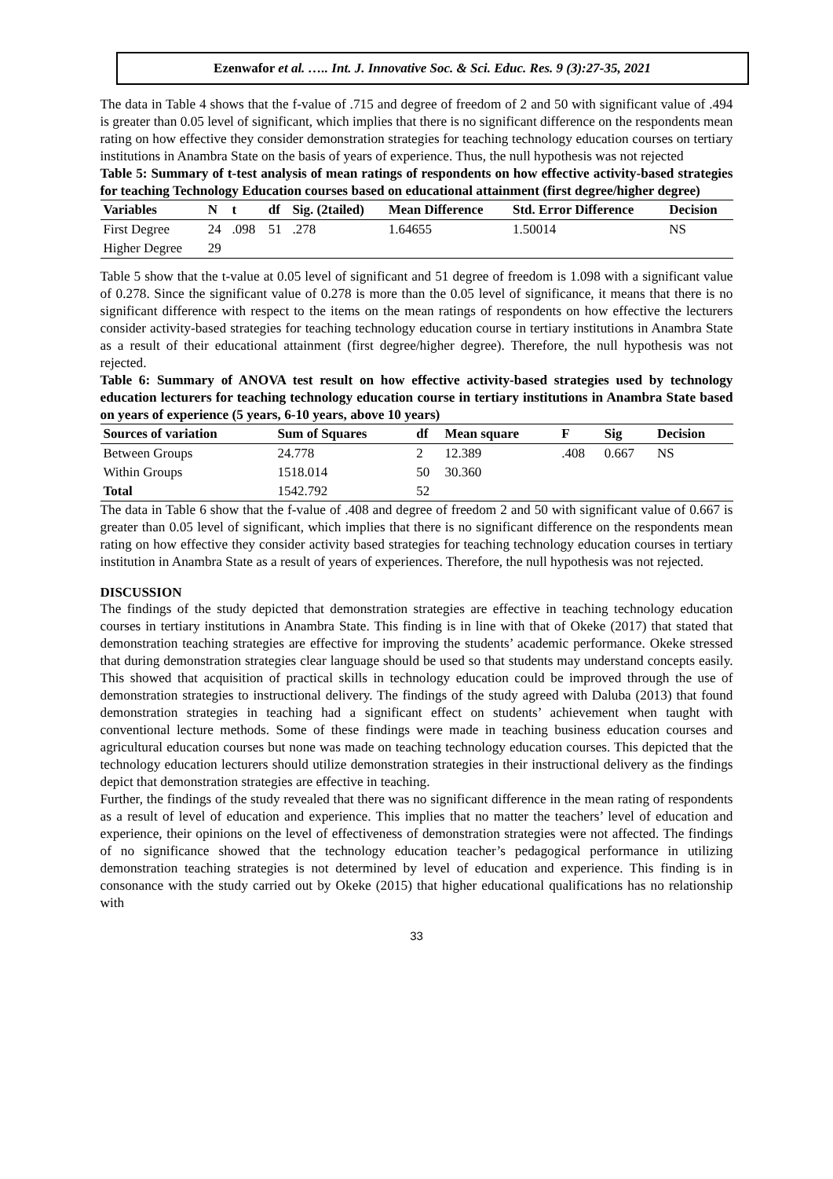Ezenwafor et al. ….. Int. J. Innovative Soc. & Sci. Educ. Res. 9 (3):27-35, 2021
The data in Table 4 shows that the f-value of .715 and degree of freedom of 2 and 50 with significant value of .494 is greater than 0.05 level of significant, which implies that there is no significant difference on the respondents mean rating on how effective they consider demonstration strategies for teaching technology education courses on tertiary institutions in Anambra State on the basis of years of experience. Thus, the null hypothesis was not rejected
Table 5: Summary of t-test analysis of mean ratings of respondents on how effective activity-based strategies for teaching Technology Education courses based on educational attainment (first degree/higher degree)
| Variables | N | t | df | Sig. (2tailed) | Mean Difference | Std. Error Difference | Decision |
| --- | --- | --- | --- | --- | --- | --- | --- |
| First Degree | 24 | .098 | 51 | .278 | 1.64655 | 1.50014 | NS |
| Higher Degree | 29 | | | | | | |
Table 5 show that the t-value at 0.05 level of significant and 51 degree of freedom is 1.098 with a significant value of 0.278. Since the significant value of 0.278 is more than the 0.05 level of significance, it means that there is no significant difference with respect to the items on the mean ratings of respondents on how effective the lecturers consider activity-based strategies for teaching technology education course in tertiary institutions in Anambra State as a result of their educational attainment (first degree/higher degree). Therefore, the null hypothesis was not rejected.
Table 6: Summary of ANOVA test result on how effective activity-based strategies used by technology education lecturers for teaching technology education course in tertiary institutions in Anambra State based on years of experience (5 years, 6-10 years, above 10 years)
| Sources of variation | Sum of Squares | df | Mean square | F | Sig | Decision |
| --- | --- | --- | --- | --- | --- | --- |
| Between Groups | 24.778 | 2 | 12.389 | .408 | 0.667 | NS |
| Within Groups | 1518.014 | 50 | 30.360 | | | |
| Total | 1542.792 | 52 | | | | |
The data in Table 6 show that the f-value of .408 and degree of freedom 2 and 50 with significant value of 0.667 is greater than 0.05 level of significant, which implies that there is no significant difference on the respondents mean rating on how effective they consider activity based strategies for teaching technology education courses in tertiary institution in Anambra State as a result of years of experiences. Therefore, the null hypothesis was not rejected.
DISCUSSION
The findings of the study depicted that demonstration strategies are effective in teaching technology education courses in tertiary institutions in Anambra State. This finding is in line with that of Okeke (2017) that stated that demonstration teaching strategies are effective for improving the students’ academic performance. Okeke stressed that during demonstration strategies clear language should be used so that students may understand concepts easily. This showed that acquisition of practical skills in technology education could be improved through the use of demonstration strategies to instructional delivery. The findings of the study agreed with Daluba (2013) that found demonstration strategies in teaching had a significant effect on students’ achievement when taught with conventional lecture methods. Some of these findings were made in teaching business education courses and agricultural education courses but none was made on teaching technology education courses. This depicted that the technology education lecturers should utilize demonstration strategies in their instructional delivery as the findings depict that demonstration strategies are effective in teaching.
Further, the findings of the study revealed that there was no significant difference in the mean rating of respondents as a result of level of education and experience. This implies that no matter the teachers’ level of education and experience, their opinions on the level of effectiveness of demonstration strategies were not affected. The findings of no significance showed that the technology education teacher’s pedagogical performance in utilizing demonstration teaching strategies is not determined by level of education and experience. This finding is in consonance with the study carried out by Okeke (2015) that higher educational qualifications has no relationship with
33